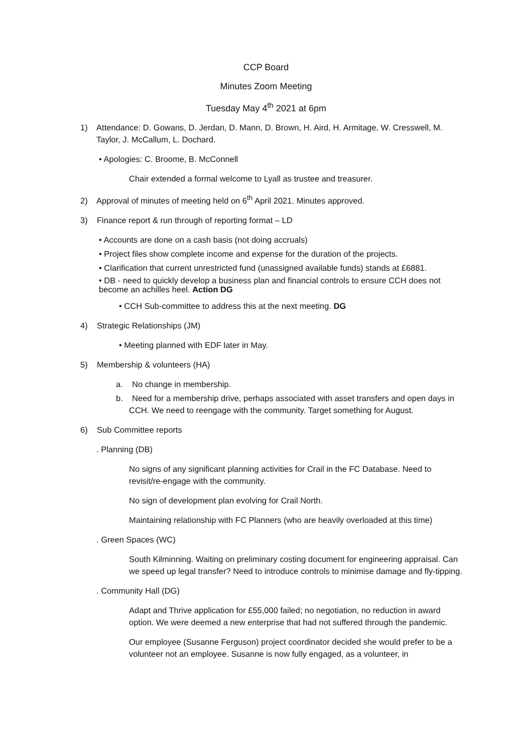CCP Board
Minutes Zoom Meeting
Tuesday May 4<sup>th</sup> 2021 at 6pm
1) Attendance: D. Gowans, D. Jerdan, D. Mann, D. Brown, H. Aird, H. Armitage, W. Cresswell, M. Taylor, J. McCallum, L. Dochard.
• Apologies: C. Broome, B. McConnell
Chair extended a formal welcome to Lyall as trustee and treasurer.
2) Approval of minutes of meeting held on 6<sup>th</sup> April 2021. Minutes approved.
3) Finance report & run through of reporting format – LD
• Accounts are done on a cash basis (not doing accruals)
• Project files show complete income and expense for the duration of the projects.
• Clarification that current unrestricted fund (unassigned available funds) stands at £6881.
• DB - need to quickly develop a business plan and financial controls to ensure CCH does not become an achilles heel. Action DG
• CCH Sub-committee to address this at the next meeting. DG
4) Strategic Relationships (JM)
• Meeting planned with EDF later in May.
5) Membership & volunteers (HA)
a. No change in membership.
b. Need for a membership drive, perhaps associated with asset transfers and open days in CCH. We need to reengage with the community. Target something for August.
6) Sub Committee reports
. Planning (DB)
No signs of any significant planning activities for Crail in the FC Database. Need to revisit/re-engage with the community.
No sign of development plan evolving for Crail North.
Maintaining relationship with FC Planners (who are heavily overloaded at this time)
. Green Spaces (WC)
South Kilminning. Waiting on preliminary costing document for engineering appraisal. Can we speed up legal transfer? Need to introduce controls to minimise damage and fly-tipping.
. Community Hall (DG)
Adapt and Thrive application for £55,000 failed; no negotiation, no reduction in award option. We were deemed a new enterprise that had not suffered through the pandemic.
Our employee (Susanne Ferguson) project coordinator decided she would prefer to be a volunteer not an employee. Susanne is now fully engaged, as a volunteer, in